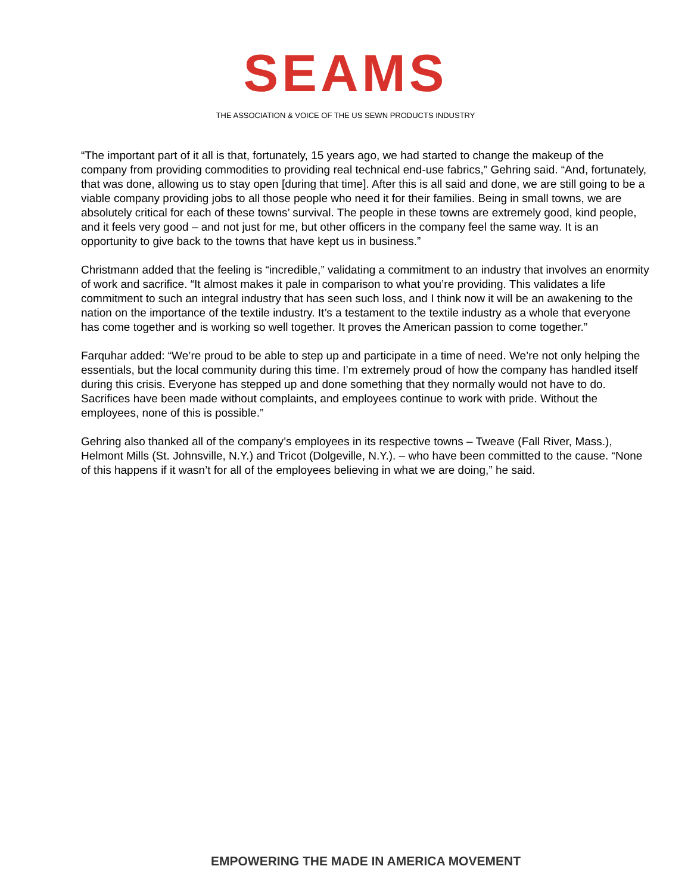SEAMS
THE ASSOCIATION & VOICE OF THE US SEWN PRODUCTS INDUSTRY
“The important part of it all is that, fortunately, 15 years ago, we had started to change the makeup of the company from providing commodities to providing real technical end-use fabrics,” Gehring said. “And, fortunately, that was done, allowing us to stay open [during that time]. After this is all said and done, we are still going to be a viable company providing jobs to all those people who need it for their families. Being in small towns, we are absolutely critical for each of these towns’ survival. The people in these towns are extremely good, kind people, and it feels very good – and not just for me, but other officers in the company feel the same way. It is an opportunity to give back to the towns that have kept us in business.”
Christmann added that the feeling is “incredible,” validating a commitment to an industry that involves an enormity of work and sacrifice. “It almost makes it pale in comparison to what you’re providing. This validates a life commitment to such an integral industry that has seen such loss, and I think now it will be an awakening to the nation on the importance of the textile industry. It’s a testament to the textile industry as a whole that everyone has come together and is working so well together. It proves the American passion to come together.”
Farquhar added: “We’re proud to be able to step up and participate in a time of need. We’re not only helping the essentials, but the local community during this time. I’m extremely proud of how the company has handled itself during this crisis. Everyone has stepped up and done something that they normally would not have to do. Sacrifices have been made without complaints, and employees continue to work with pride. Without the employees, none of this is possible.”
Gehring also thanked all of the company’s employees in its respective towns – Tweave (Fall River, Mass.), Helmont Mills (St. Johnsville, N.Y.) and Tricot (Dolgeville, N.Y.). – who have been committed to the cause. “None of this happens if it wasn’t for all of the employees believing in what we are doing,” he said.
EMPOWERING THE MADE IN AMERICA MOVEMENT